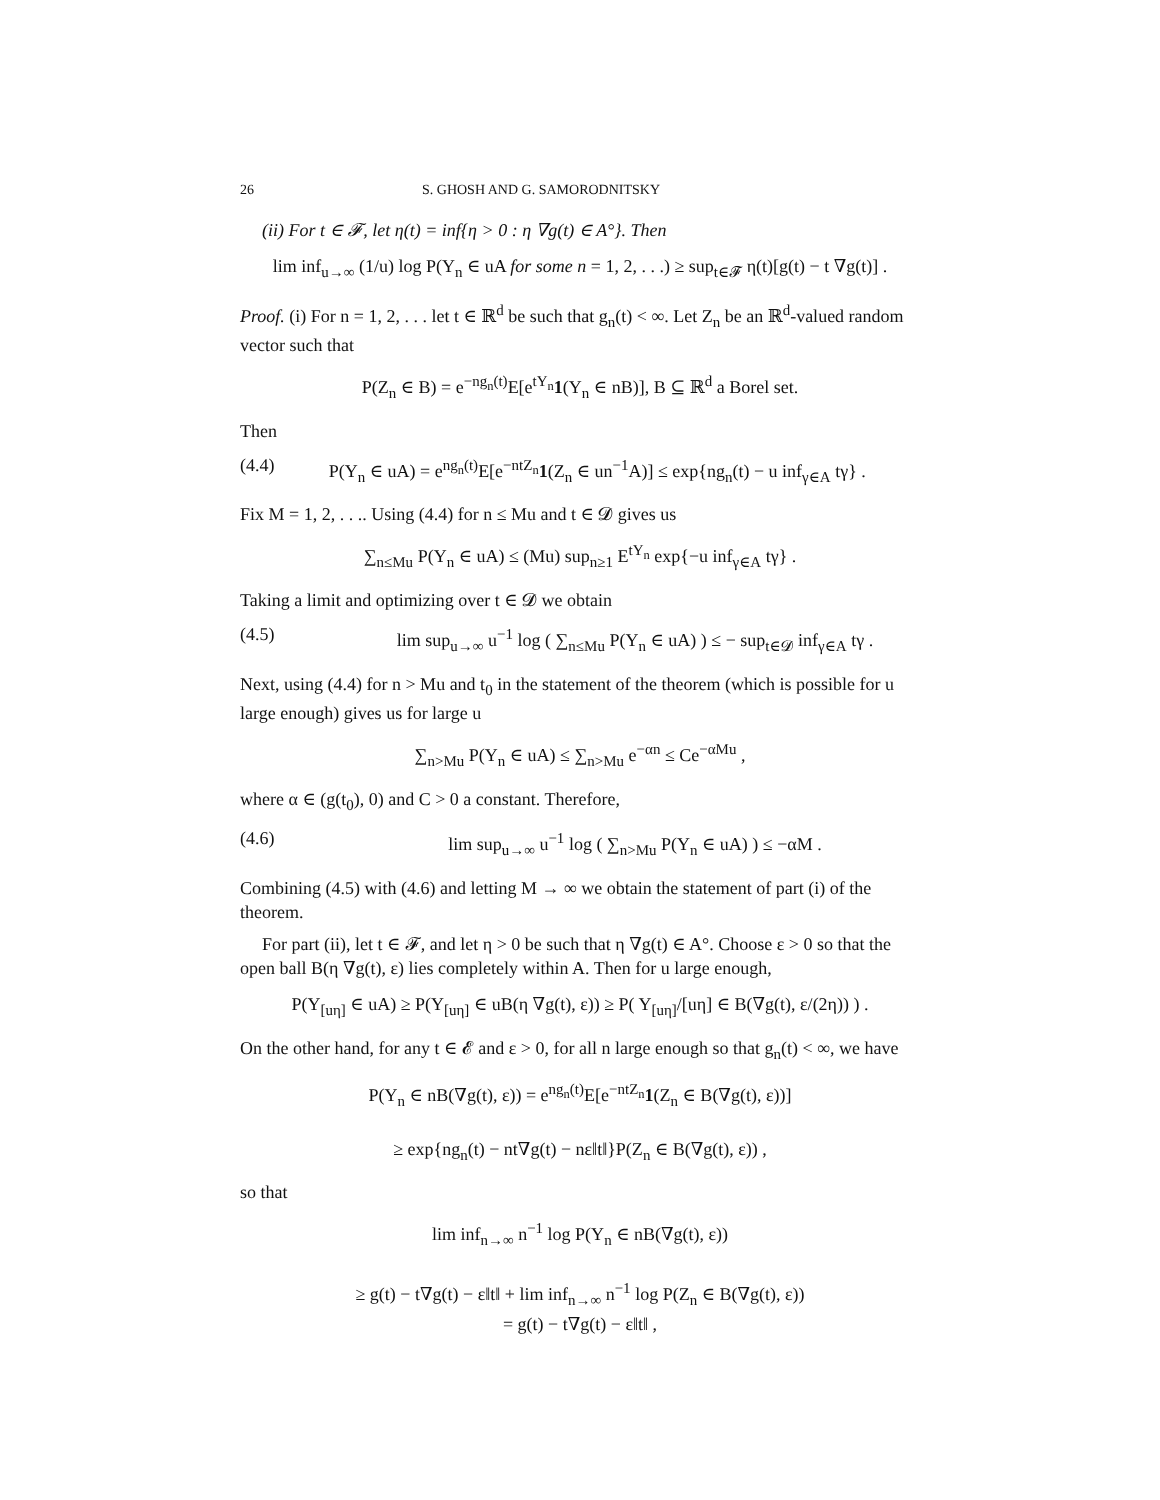26 S. GHOSH AND G. SAMORODNITSKY
(ii) For t ∈ 𝓕, let η(t) = inf{η > 0 : η ∇g(t) ∈ A°}. Then
lim inf<sub>u→∞</sub> (1/u) log P(Y<sub>n</sub> ∈ uA for some n = 1, 2, . . .) ≥ sup<sub>t∈𝓕</sub> η(t)[g(t) − t ∇g(t)] .
Proof. (i) For n = 1, 2, . . . let t ∈ ℝ<sup>d</sup> be such that g<sub>n</sub>(t) < ∞. Let Z<sub>n</sub> be an ℝ<sup>d</sup>-valued random vector such that
P(Z<sub>n</sub> ∈ B) = e<sup>−ng<sub>n</sub>(t)</sup>E[e<sup>tY<sub>n</sub></sup>1(Y<sub>n</sub> ∈ nB)], B ⊆ ℝ<sup>d</sup> a Borel set.
Then
(4.4) P(Y<sub>n</sub> ∈ uA) = e<sup>ng<sub>n</sub>(t)</sup>E[e<sup>−ntZ<sub>n</sub></sup>1(Z<sub>n</sub> ∈ un<sup>−1</sup>A)] ≤ exp{ng<sub>n</sub>(t) − u inf<sub>γ∈A</sub> tγ} .
Fix M = 1, 2, . . .. Using (4.4) for n ≤ Mu and t ∈ 𝓓 gives us
∑<sub>n≤Mu</sub> P(Y<sub>n</sub> ∈ uA) ≤ (Mu) sup<sub>n≥1</sub> E<sup>tY<sub>n</sub></sup> exp{−u inf<sub>γ∈A</sub> tγ} .
Taking a limit and optimizing over t ∈ 𝓓 we obtain
(4.5) lim sup<sub>u→∞</sub> u<sup>−1</sup> log ( ∑<sub>n≤Mu</sub> P(Y<sub>n</sub> ∈ uA) ) ≤ − sup<sub>t∈𝓓</sub> inf<sub>γ∈A</sub> tγ .
Next, using (4.4) for n > Mu and t<sub>0</sub> in the statement of the theorem (which is possible for u large enough) gives us for large u
∑<sub>n>Mu</sub> P(Y<sub>n</sub> ∈ uA) ≤ ∑<sub>n>Mu</sub> e<sup>−αn</sup> ≤ Ce<sup>−αMu</sup> ,
where α ∈ (g(t<sub>0</sub>), 0) and C > 0 a constant. Therefore,
(4.6) lim sup<sub>u→∞</sub> u<sup>−1</sup> log ( ∑<sub>n>Mu</sub> P(Y<sub>n</sub> ∈ uA) ) ≤ −αM .
Combining (4.5) with (4.6) and letting M → ∞ we obtain the statement of part (i) of the theorem.
For part (ii), let t ∈ 𝓕, and let η > 0 be such that η ∇g(t) ∈ A°. Choose ε > 0 so that the open ball B(η ∇g(t), ε) lies completely within A. Then for u large enough,
P(Y<sub>[uη]</sub> ∈ uA) ≥ P(Y<sub>[uη]</sub> ∈ uB(η ∇g(t), ε)) ≥ P( Y<sub>[uη]</sub>/[uη] ∈ B(∇g(t), ε/(2η)) ) .
On the other hand, for any t ∈ 𝓔 and ε > 0, for all n large enough so that g<sub>n</sub>(t) < ∞, we have
P(Y<sub>n</sub> ∈ nB(∇g(t), ε)) = e<sup>ng<sub>n</sub>(t)</sup>E[e<sup>−ntZ<sub>n</sub></sup>1(Z<sub>n</sub> ∈ B(∇g(t), ε))]
≥ exp{ng<sub>n</sub>(t) − nt∇g(t) − nε‖t‖}P(Z<sub>n</sub> ∈ B(∇g(t), ε)) ,
so that
lim inf<sub>n→∞</sub> n<sup>−1</sup> log P(Y<sub>n</sub> ∈ nB(∇g(t), ε))
≥ g(t) − t∇g(t) − ε‖t‖ + lim inf<sub>n→∞</sub> n<sup>−1</sup> log P(Z<sub>n</sub> ∈ B(∇g(t), ε))
= g(t) − t∇g(t) − ε‖t‖ ,